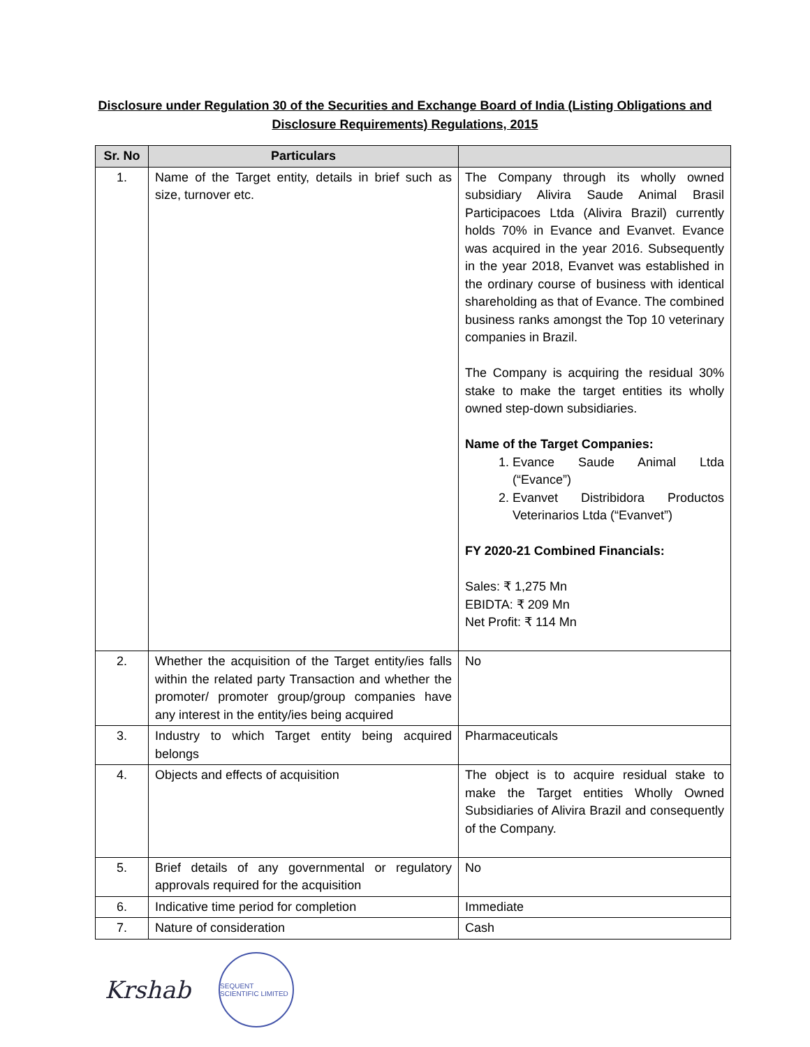Disclosure under Regulation 30 of the Securities and Exchange Board of India (Listing Obligations and Disclosure Requirements) Regulations, 2015
| Sr. No | Particulars | |
| --- | --- | --- |
| 1. | Name of the Target entity, details in brief such as size, turnover etc. | The Company through its wholly owned subsidiary Alivira Saude Animal Brasil Participacoes Ltda (Alivira Brazil) currently holds 70% in Evance and Evanvet. Evance was acquired in the year 2016. Subsequently in the year 2018, Evanvet was established in the ordinary course of business with identical shareholding as that of Evance. The combined business ranks amongst the Top 10 veterinary companies in Brazil. The Company is acquiring the residual 30% stake to make the target entities its wholly owned step-down subsidiaries. Name of the Target Companies: 1. Evance Saude Animal Ltda (“Evance”) 2. Evanvet Distribidora Productos Veterinarios Ltda (“Evanvet”) FY 2020-21 Combined Financials: Sales: ₹ 1,275 Mn EBIDTA: ₹ 209 Mn Net Profit: ₹ 114 Mn |
| 2. | Whether the acquisition of the Target entity/ies falls within the related party Transaction and whether the promoter/ promoter group/group companies have any interest in the entity/ies being acquired | No |
| 3. | Industry to which Target entity being acquired belongs | Pharmaceuticals |
| 4. | Objects and effects of acquisition | The object is to acquire residual stake to make the Target entities Wholly Owned Subsidiaries of Alivira Brazil and consequently of the Company. |
| 5. | Brief details of any governmental or regulatory approvals required for the acquisition | No |
| 6. | Indicative time period for completion | Immediate |
| 7. | Nature of consideration | Cash |
Krshab
SEQUENT SCIENTIFIC LIMITED